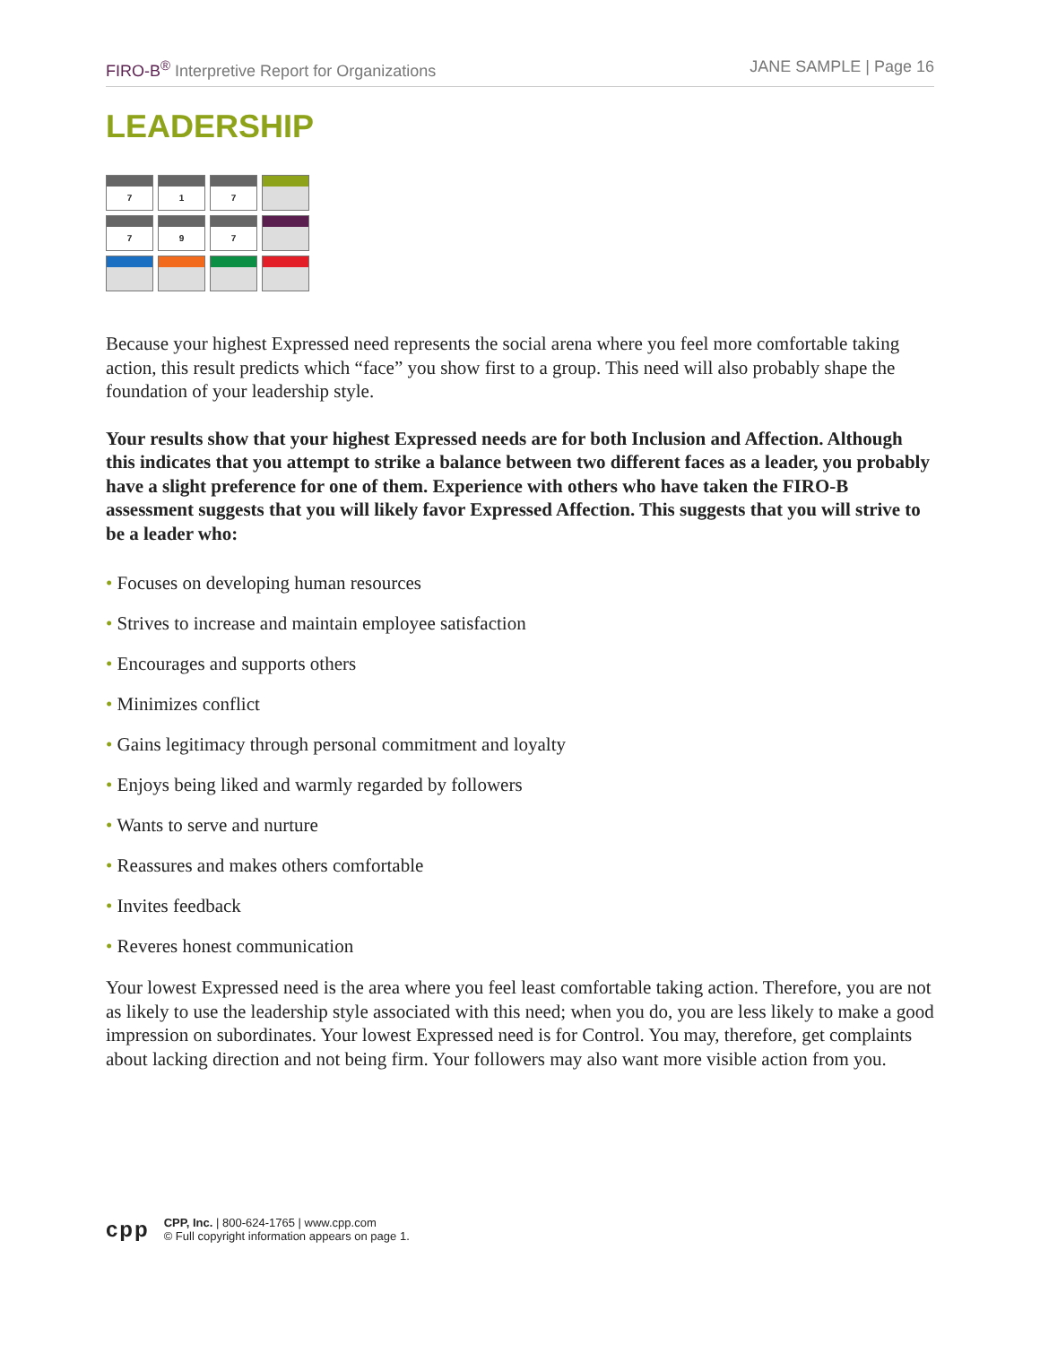FIRO-B<sup>®</sup> Interpretive Report for Organizations JANE SAMPLE | Page 16
LEADERSHIP
| 7 | 1 | 7 | |
| 7 | 9 | 7 | |
Because your highest Expressed need represents the social arena where you feel more comfortable taking action, this result predicts which “face” you show first to a group. This need will also probably shape the foundation of your leadership style.
Your results show that your highest Expressed needs are for both Inclusion and Affection. Although this indicates that you attempt to strike a balance between two different faces as a leader, you probably have a slight preference for one of them. Experience with others who have taken the FIRO-B assessment suggests that you will likely favor Expressed Affection. This suggests that you will strive to be a leader who:
• Focuses on developing human resources
• Strives to increase and maintain employee satisfaction
• Encourages and supports others
• Minimizes conflict
• Gains legitimacy through personal commitment and loyalty
• Enjoys being liked and warmly regarded by followers
• Wants to serve and nurture
• Reassures and makes others comfortable
• Invites feedback
• Reveres honest communication
Your lowest Expressed need is the area where you feel least comfortable taking action. Therefore, you are not as likely to use the leadership style associated with this need; when you do, you are less likely to make a good impression on subordinates. Your lowest Expressed need is for Control. You may, therefore, get complaints about lacking direction and not being firm. Your followers may also want more visible action from you.
cpp
CPP, Inc. | 800-624-1765 | www.cpp.com
© Full copyright information appears on page 1.